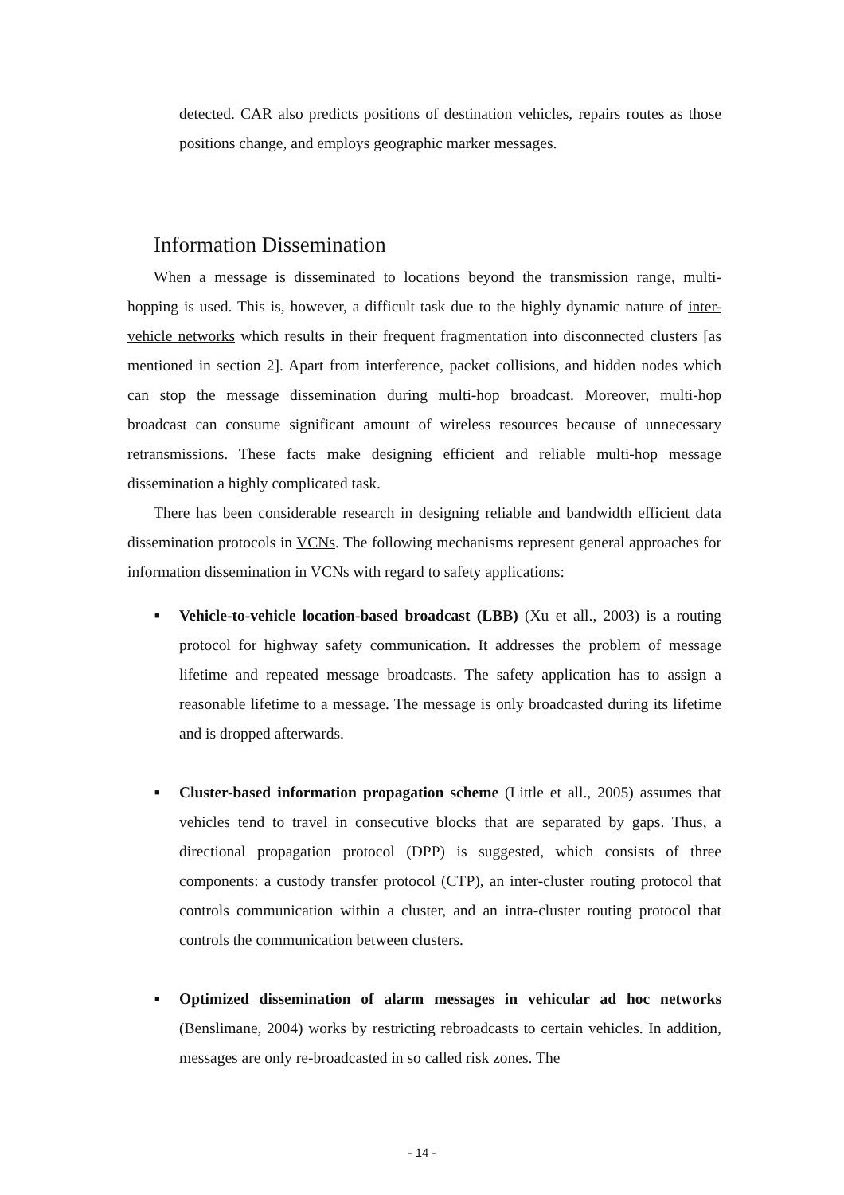detected. CAR also predicts positions of destination vehicles, repairs routes as those positions change, and employs geographic marker messages.
Information Dissemination
When a message is disseminated to locations beyond the transmission range, multi-hopping is used. This is, however, a difficult task due to the highly dynamic nature of inter-vehicle networks which results in their frequent fragmentation into disconnected clusters [as mentioned in section 2]. Apart from interference, packet collisions, and hidden nodes which can stop the message dissemination during multi-hop broadcast. Moreover, multi-hop broadcast can consume significant amount of wireless resources because of unnecessary retransmissions. These facts make designing efficient and reliable multi-hop message dissemination a highly complicated task.
There has been considerable research in designing reliable and bandwidth efficient data dissemination protocols in VCNs. The following mechanisms represent general approaches for information dissemination in VCNs with regard to safety applications:
■ Vehicle-to-vehicle location-based broadcast (LBB) (Xu et all., 2003) is a routing protocol for highway safety communication. It addresses the problem of message lifetime and repeated message broadcasts. The safety application has to assign a reasonable lifetime to a message. The message is only broadcasted during its lifetime and is dropped afterwards.
■ Cluster-based information propagation scheme (Little et all., 2005) assumes that vehicles tend to travel in consecutive blocks that are separated by gaps. Thus, a directional propagation protocol (DPP) is suggested, which consists of three components: a custody transfer protocol (CTP), an inter-cluster routing protocol that controls communication within a cluster, and an intra-cluster routing protocol that controls the communication between clusters.
■ Optimized dissemination of alarm messages in vehicular ad hoc networks (Benslimane, 2004) works by restricting rebroadcasts to certain vehicles. In addition, messages are only re-broadcasted in so called risk zones. The
- 14 -